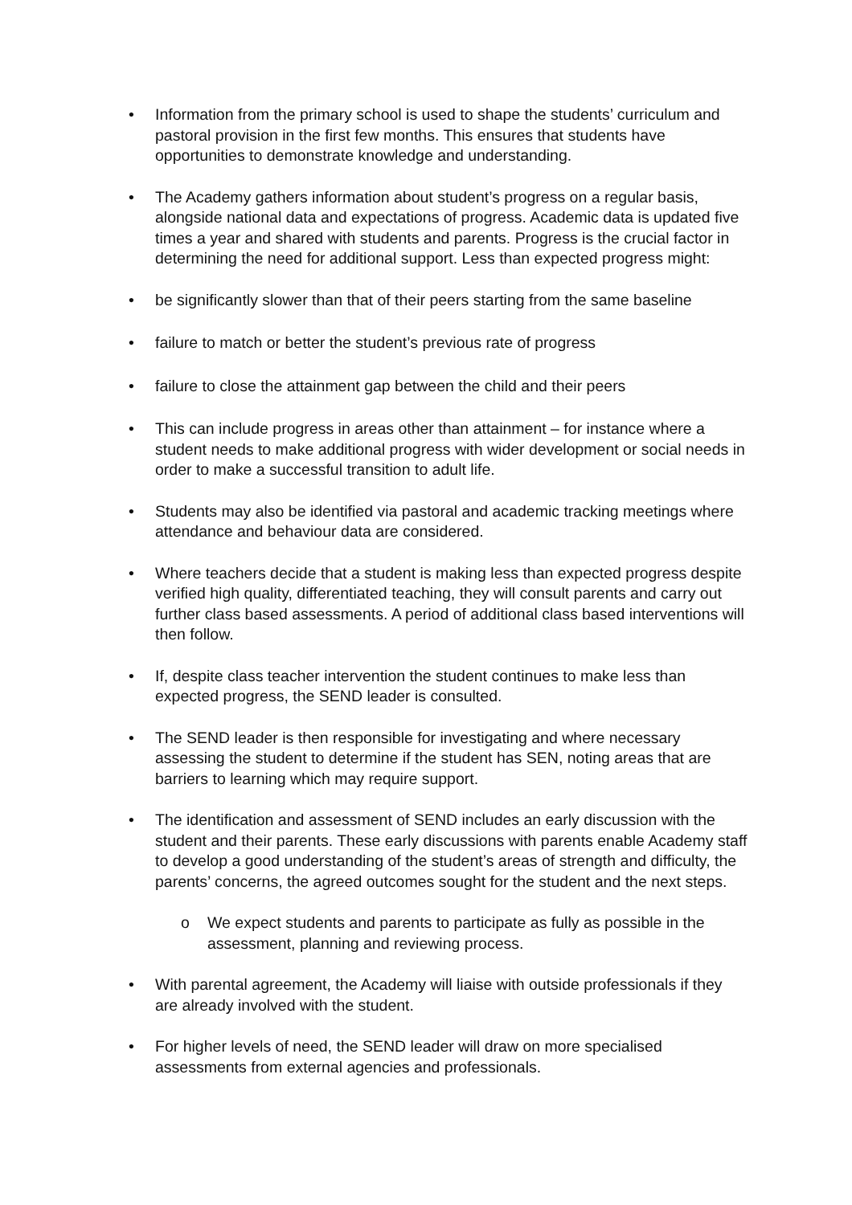• Information from the primary school is used to shape the students’ curriculum and pastoral provision in the first few months. This ensures that students have opportunities to demonstrate knowledge and understanding.
• The Academy gathers information about student’s progress on a regular basis, alongside national data and expectations of progress. Academic data is updated five times a year and shared with students and parents. Progress is the crucial factor in determining the need for additional support. Less than expected progress might:
• be significantly slower than that of their peers starting from the same baseline
• failure to match or better the student’s previous rate of progress
• failure to close the attainment gap between the child and their peers
• This can include progress in areas other than attainment – for instance where a student needs to make additional progress with wider development or social needs in order to make a successful transition to adult life.
• Students may also be identified via pastoral and academic tracking meetings where attendance and behaviour data are considered.
• Where teachers decide that a student is making less than expected progress despite verified high quality, differentiated teaching, they will consult parents and carry out further class based assessments. A period of additional class based interventions will then follow.
• If, despite class teacher intervention the student continues to make less than expected progress, the SEND leader is consulted.
• The SEND leader is then responsible for investigating and where necessary assessing the student to determine if the student has SEN, noting areas that are barriers to learning which may require support.
• The identification and assessment of SEND includes an early discussion with the student and their parents. These early discussions with parents enable Academy staff to develop a good understanding of the student’s areas of strength and difficulty, the parents’ concerns, the agreed outcomes sought for the student and the next steps.
o We expect students and parents to participate as fully as possible in the assessment, planning and reviewing process.
• With parental agreement, the Academy will liaise with outside professionals if they are already involved with the student.
• For higher levels of need, the SEND leader will draw on more specialised assessments from external agencies and professionals.